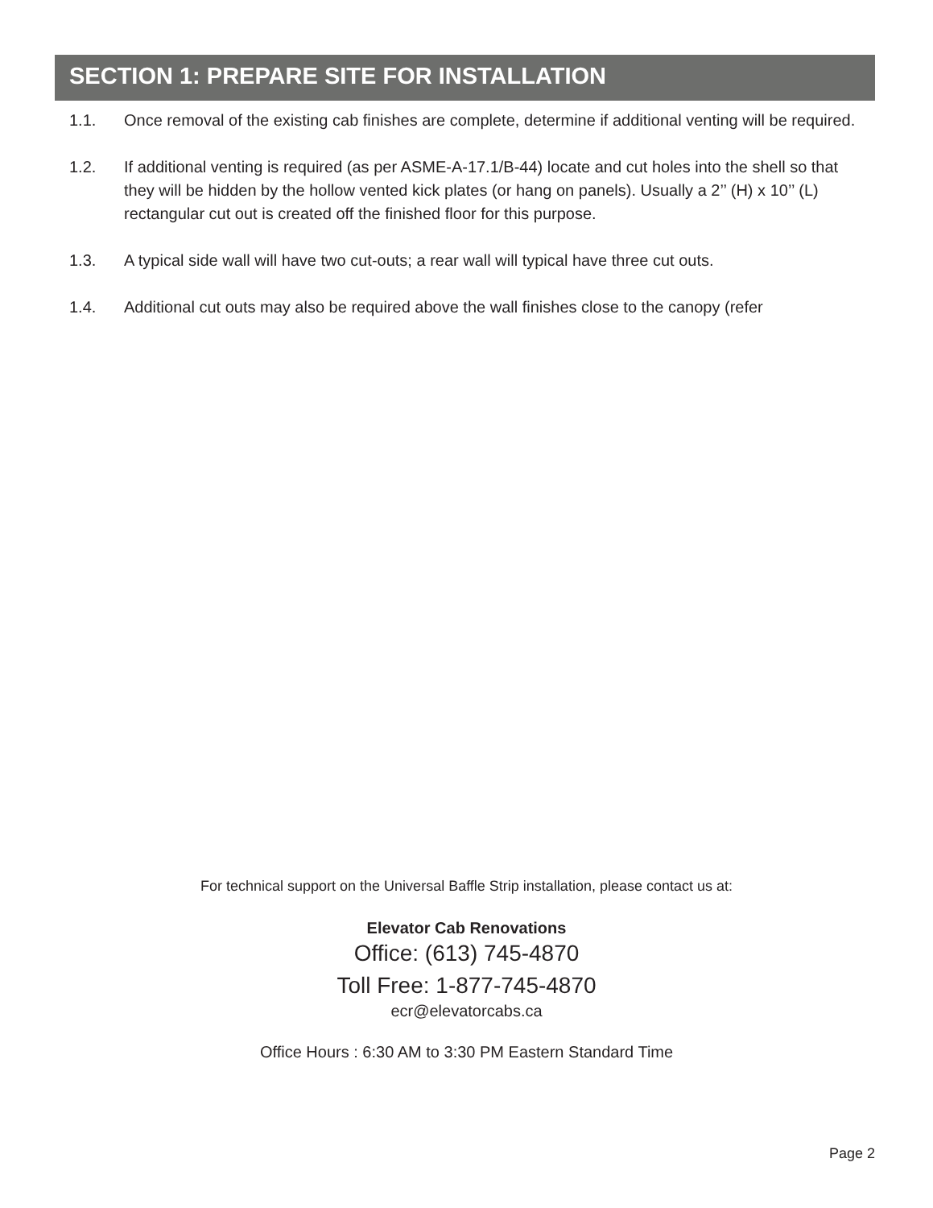SECTION 1: PREPARE SITE FOR INSTALLATION
1.1. Once removal of the existing cab finishes are complete, determine if additional venting will be required.
1.2. If additional venting is required (as per ASME-A-17.1/B-44) locate and cut holes into the shell so that they will be hidden by the hollow vented kick plates (or hang on panels). Usually a 2’’ (H) x 10’’ (L) rectangular cut out is created off the finished floor for this purpose.
1.3. A typical side wall will have two cut-outs; a rear wall will typical have three cut outs.
1.4. Additional cut outs may also be required above the wall finishes close to the canopy (refer
For technical support on the Universal Baffle Strip installation, please contact us at:
Elevator Cab Renovations
Office: (613) 745-4870
Toll Free: 1-877-745-4870
ecr@elevatorcabs.ca
Office Hours : 6:30 AM to 3:30 PM Eastern Standard Time
Page 2